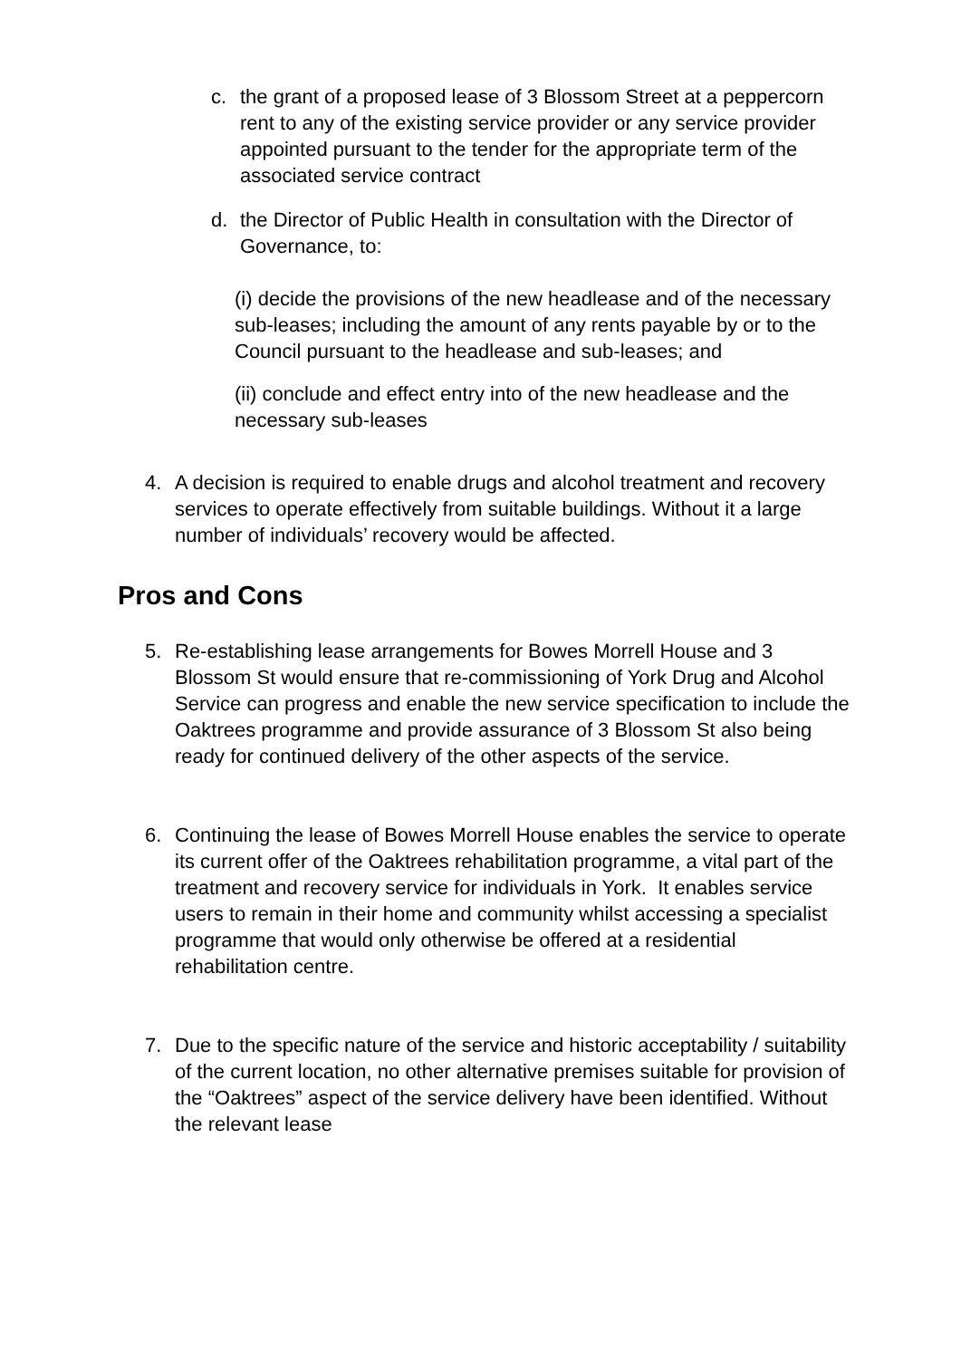c. the grant of a proposed lease of 3 Blossom Street at a peppercorn rent to any of the existing service provider or any service provider appointed pursuant to the tender for the appropriate term of the associated service contract
d. the Director of Public Health in consultation with the Director of Governance, to:
(i) decide the provisions of the new headlease and of the necessary sub-leases; including the amount of any rents payable by or to the Council pursuant to the headlease and sub-leases; and
(ii) conclude and effect entry into of the new headlease and the necessary sub-leases
4. A decision is required to enable drugs and alcohol treatment and recovery services to operate effectively from suitable buildings. Without it a large number of individuals’ recovery would be affected.
Pros and Cons
5. Re-establishing lease arrangements for Bowes Morrell House and 3 Blossom St would ensure that re-commissioning of York Drug and Alcohol Service can progress and enable the new service specification to include the Oaktrees programme and provide assurance of 3 Blossom St also being ready for continued delivery of the other aspects of the service.
6. Continuing the lease of Bowes Morrell House enables the service to operate its current offer of the Oaktrees rehabilitation programme, a vital part of the treatment and recovery service for individuals in York. It enables service users to remain in their home and community whilst accessing a specialist programme that would only otherwise be offered at a residential rehabilitation centre.
7. Due to the specific nature of the service and historic acceptability / suitability of the current location, no other alternative premises suitable for provision of the “Oaktrees” aspect of the service delivery have been identified. Without the relevant lease